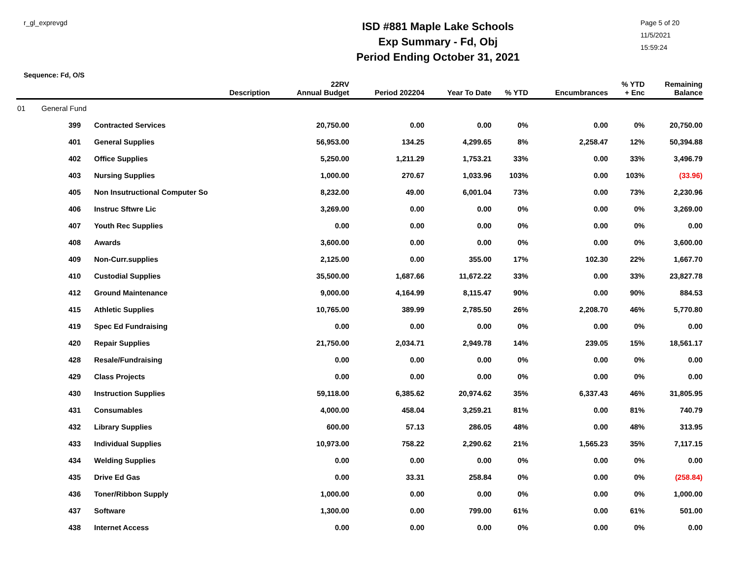r_gl_exprevgd
ISD #881 Maple Lake Schools
Exp Summary - Fd, Obj
Period Ending October 31, 2021
Page 5 of 20
11/5/2021
15:59:24
Sequence: Fd, O/S
| | | Description | 22RV Annual Budget | Period 202204 | Year To Date | % YTD | Encumbrances | % YTD + Enc | Remaining Balance |
| --- | --- | --- | --- | --- | --- | --- | --- | --- | --- |
| 01 | General Fund | | | | | | | | |
| | 399 | Contracted Services | 20,750.00 | 0.00 | 0.00 | 0% | 0.00 | 0% | 20,750.00 |
| | 401 | General Supplies | 56,953.00 | 134.25 | 4,299.65 | 8% | 2,258.47 | 12% | 50,394.88 |
| | 402 | Office Supplies | 5,250.00 | 1,211.29 | 1,753.21 | 33% | 0.00 | 33% | 3,496.79 |
| | 403 | Nursing Supplies | 1,000.00 | 270.67 | 1,033.96 | 103% | 0.00 | 103% | (33.96) |
| | 405 | Non Insutructional Computer So | 8,232.00 | 49.00 | 6,001.04 | 73% | 0.00 | 73% | 2,230.96 |
| | 406 | Instruc Sftwre Lic | 3,269.00 | 0.00 | 0.00 | 0% | 0.00 | 0% | 3,269.00 |
| | 407 | Youth Rec Supplies | 0.00 | 0.00 | 0.00 | 0% | 0.00 | 0% | 0.00 |
| | 408 | Awards | 3,600.00 | 0.00 | 0.00 | 0% | 0.00 | 0% | 3,600.00 |
| | 409 | Non-Curr.supplies | 2,125.00 | 0.00 | 355.00 | 17% | 102.30 | 22% | 1,667.70 |
| | 410 | Custodial Supplies | 35,500.00 | 1,687.66 | 11,672.22 | 33% | 0.00 | 33% | 23,827.78 |
| | 412 | Ground Maintenance | 9,000.00 | 4,164.99 | 8,115.47 | 90% | 0.00 | 90% | 884.53 |
| | 415 | Athletic Supplies | 10,765.00 | 389.99 | 2,785.50 | 26% | 2,208.70 | 46% | 5,770.80 |
| | 419 | Spec Ed Fundraising | 0.00 | 0.00 | 0.00 | 0% | 0.00 | 0% | 0.00 |
| | 420 | Repair Supplies | 21,750.00 | 2,034.71 | 2,949.78 | 14% | 239.05 | 15% | 18,561.17 |
| | 428 | Resale/Fundraising | 0.00 | 0.00 | 0.00 | 0% | 0.00 | 0% | 0.00 |
| | 429 | Class Projects | 0.00 | 0.00 | 0.00 | 0% | 0.00 | 0% | 0.00 |
| | 430 | Instruction Supplies | 59,118.00 | 6,385.62 | 20,974.62 | 35% | 6,337.43 | 46% | 31,805.95 |
| | 431 | Consumables | 4,000.00 | 458.04 | 3,259.21 | 81% | 0.00 | 81% | 740.79 |
| | 432 | Library Supplies | 600.00 | 57.13 | 286.05 | 48% | 0.00 | 48% | 313.95 |
| | 433 | Individual Supplies | 10,973.00 | 758.22 | 2,290.62 | 21% | 1,565.23 | 35% | 7,117.15 |
| | 434 | Welding Supplies | 0.00 | 0.00 | 0.00 | 0% | 0.00 | 0% | 0.00 |
| | 435 | Drive Ed Gas | 0.00 | 33.31 | 258.84 | 0% | 0.00 | 0% | (258.84) |
| | 436 | Toner/Ribbon Supply | 1,000.00 | 0.00 | 0.00 | 0% | 0.00 | 0% | 1,000.00 |
| | 437 | Software | 1,300.00 | 0.00 | 799.00 | 61% | 0.00 | 61% | 501.00 |
| | 438 | Internet Access | 0.00 | 0.00 | 0.00 | 0% | 0.00 | 0% | 0.00 |